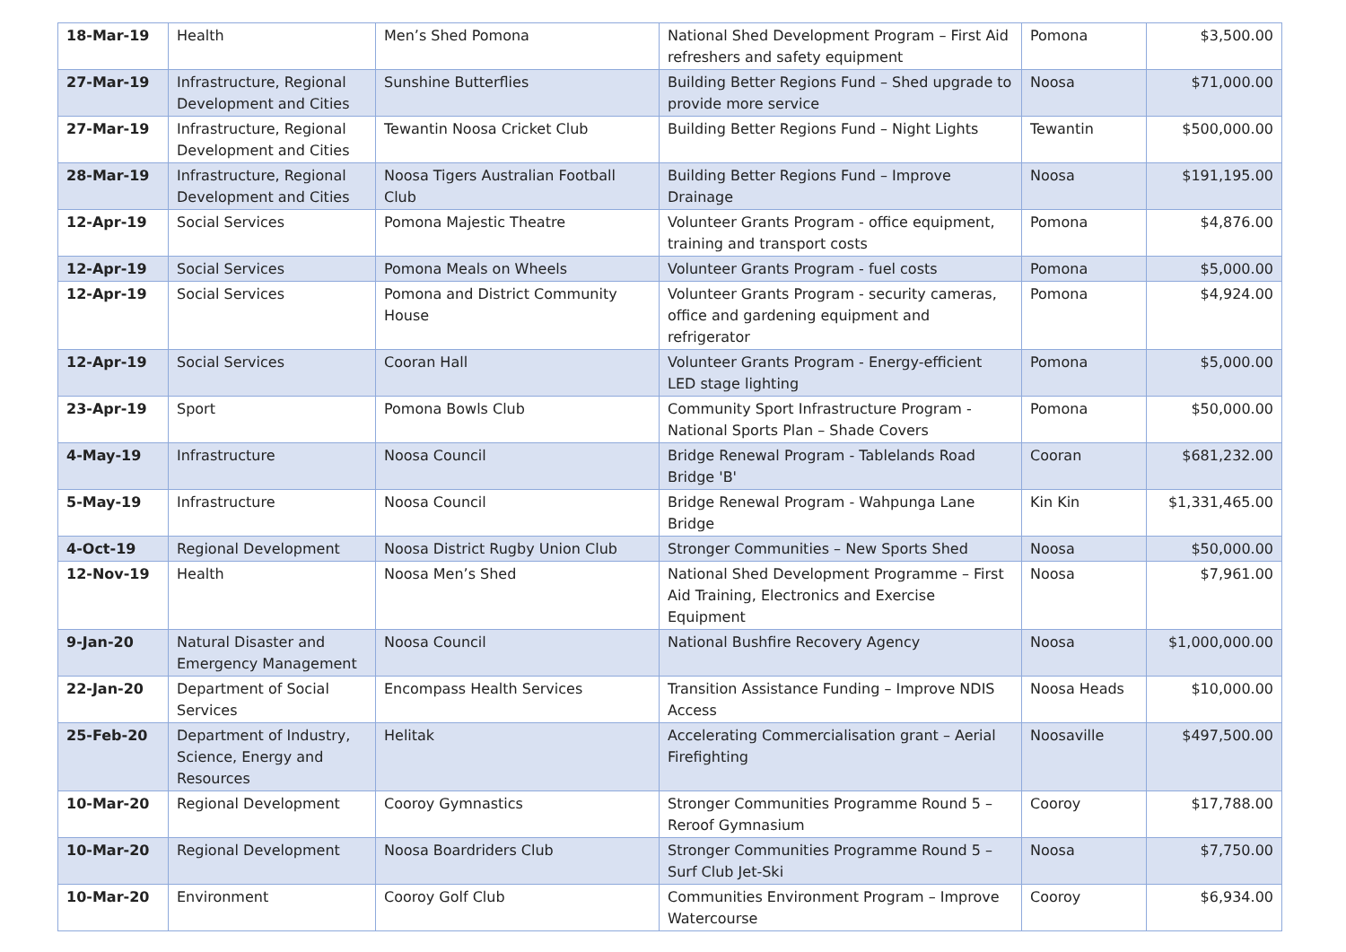| 18-Mar-19 | Health | Men’s Shed Pomona | National Shed Development Program – First Aid refreshers and safety equipment | Pomona | $3,500.00 |
| 27-Mar-19 | Infrastructure, Regional Development and Cities | Sunshine Butterflies | Building Better Regions Fund – Shed upgrade to provide more service | Noosa | $71,000.00 |
| 27-Mar-19 | Infrastructure, Regional Development and Cities | Tewantin Noosa Cricket Club | Building Better Regions Fund – Night Lights | Tewantin | $500,000.00 |
| 28-Mar-19 | Infrastructure, Regional Development and Cities | Noosa Tigers Australian Football Club | Building Better Regions Fund – Improve Drainage | Noosa | $191,195.00 |
| 12-Apr-19 | Social Services | Pomona Majestic Theatre | Volunteer Grants Program - office equipment, training and transport costs | Pomona | $4,876.00 |
| 12-Apr-19 | Social Services | Pomona Meals on Wheels | Volunteer Grants Program - fuel costs | Pomona | $5,000.00 |
| 12-Apr-19 | Social Services | Pomona and District Community House | Volunteer Grants Program - security cameras, office and gardening equipment and refrigerator | Pomona | $4,924.00 |
| 12-Apr-19 | Social Services | Cooran Hall | Volunteer Grants Program - Energy-efficient LED stage lighting | Pomona | $5,000.00 |
| 23-Apr-19 | Sport | Pomona Bowls Club | Community Sport Infrastructure Program - National Sports Plan – Shade Covers | Pomona | $50,000.00 |
| 4-May-19 | Infrastructure | Noosa Council | Bridge Renewal Program - Tablelands Road Bridge 'B' | Cooran | $681,232.00 |
| 5-May-19 | Infrastructure | Noosa Council | Bridge Renewal Program - Wahpunga Lane Bridge | Kin Kin | $1,331,465.00 |
| 4-Oct-19 | Regional Development | Noosa District Rugby Union Club | Stronger Communities – New Sports Shed | Noosa | $50,000.00 |
| 12-Nov-19 | Health | Noosa Men’s Shed | National Shed Development Programme – First Aid Training, Electronics and Exercise Equipment | Noosa | $7,961.00 |
| 9-Jan-20 | Natural Disaster and Emergency Management | Noosa Council | National Bushfire Recovery Agency | Noosa | $1,000,000.00 |
| 22-Jan-20 | Department of Social Services | Encompass Health Services | Transition Assistance Funding – Improve NDIS Access | Noosa Heads | $10,000.00 |
| 25-Feb-20 | Department of Industry, Science, Energy and Resources | Helitak | Accelerating Commercialisation grant – Aerial Firefighting | Noosaville | $497,500.00 |
| 10-Mar-20 | Regional Development | Cooroy Gymnastics | Stronger Communities Programme Round 5 – Reroof Gymnasium | Cooroy | $17,788.00 |
| 10-Mar-20 | Regional Development | Noosa Boardriders Club | Stronger Communities Programme Round 5 – Surf Club Jet-Ski | Noosa | $7,750.00 |
| 10-Mar-20 | Environment | Cooroy Golf Club | Communities Environment Program – Improve Watercourse | Cooroy | $6,934.00 |